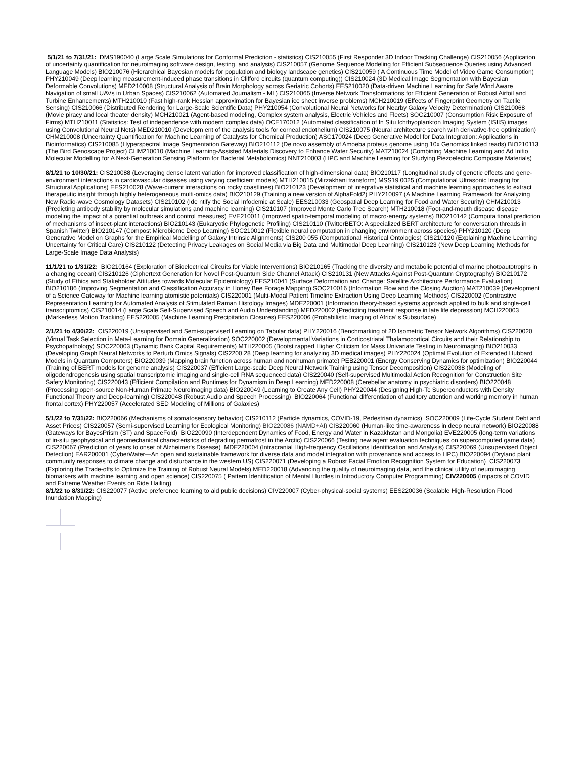5/1/21 to 7/31/21: DMS190040 (Large Scale Simulations for Conformal Prediction - statistics) CIS210055 (First Responder 3D Indoor Tracking Challenge) CIS210056 (Application of uncertainty quantification for neuroimaging software design, testing, and analysis) CIS210057 (Genome Sequence Modeling for Efficient Subsequence Queries using Advanced Language Models) BIO210076 (Hierarchical Bayesian models for population and biology landscape genetics) CIS210059 ( A Continuous Time Model of Video Game Consumption) PHY210049 (Deep learning measurement-induced phase transitions in Clifford circuits (quantum computing)) CIS210024 (3D Medical Image Segmentation with Bayesian Deformable Convolutions) MED210008 (Structural Analysis of Brain Morphology across Geriatric Cohorts) EES210020 (Data-driven Machine Learning for Safe Wind Aware Navigation of small UAVs in Urban Spaces) CIS210062 (Automated Journalism - ML) CIS210065 (Inverse Network Transformations for Efficient Generation of Robust Airfoil and Turbine Enhancements) MTH210010 (Fast high-rank Hessian approximation for Bayesian ice sheet inverse problems) MCH210019 (Effects of Fingerprint Geometry on Tactile Sensing) CIS210066 (Distributed Rendering for Large-Scale Scientific Data) PHY210054 (Convolutional Neural Networks for Nearby Galaxy Velocity Determination) CIS210068 (Movie piracy and local theater density) MCH210021 (Agent-based modeling, Complex system analysis, Electric Vehicles and Fleets) SOC210007 (Consumption Risk Exposure of Firms) MTH210011 (Statistics: Test of independence with modern complex data) OCE170012 (Automated classification of In Situ Ichthyoplankton Imaging System (ISIIS) images using Convolutional Neural Nets) MED210010 (Developm ent of the analysis tools for corneal endothelium) CIS210075 (Neural architecture search with derivative-free optimization) CHM210008 (Uncertainty Quantification for Machine Learning of Catalysts for Chemical Production) ASC170024 (Deep Generative Model for Data Integration: Applications in Bioinformatics) CIS210085 (Hyperspectral Image Segmentation Gateway) BIO210112 (De novo assembly of Amoeba proteus genome using 10x Genomics linked reads) BIO210113 (The Bird Genoscape Project) CHM210010 (Machine Learning-Assisted Materials Discovery to Enhance Water Security) MAT210024 (Combining Machine Learning and Ad Initio Molecular Modelling for A Next-Generation Sensing Platform for Bacterial Metabolomics) NNT210003 (HPC and Machine Learning for Studying Piezoelectric Composite Materials)
8/1/21 to 10/30/21: CIS210088 (Leveraging dense latent variation for improved classification of high-dimensional data) BIO210117 (Longitudinal study of genetic effects and gene-environment interactions in cardiovascular diseases using varying coefficient models) MTH210015 (Mirzakhani transform) MSS19 0025 (Computational Ultrasonic Imaging for Structural Applications) EES210028 (Wave-current interactions on rocky coastlines) BIO210123 (Development of integrative statistical and machine learning approaches to extract therapeutic insight through highly heterogeneous multi-omics data) BIO210129 (Training a new version of AlphaFold2) PHY210097 (A Machine Learning Framework for Analyzing New Radio-wave Cosmology Datasets) CIS210102 (Ide ntify the Social Infodemic at Scale) EES210033 (Geospatial Deep Learning for Food and Water Security) CHM210013 (Predicting antibody stability by molecular simulations and machine learning) CIS210107 (Improved Monte Carlo Tree Search) MTH210018 (Foot-and-mouth disease disease modeling the impact of a potential outbreak and control measures) EVE210011 (Improved spatio-temporal modeling of macro-energy systems) BIO210142 (Computa tional prediction of mechanisms of insect-plant interactions) BIO210143 (Eukaryotic Phylogenetic Profiling) CIS210110 (TwitterBETO: A specialized BERT architecture for conversation threads in Spanish Twitter) BIO210147 (Compost Microbiome Deep Learning) SOC210012 (Flexible neural computation in changing environment across species) PHY210120 (Deep Generative Model on Graphs for the Empirical Modelling of Galaxy Intrinsic Alignments) CIS200 055 (Computational Historical Ontologies) CIS210120 (Explaining Machine Learning Uncertainty for Critical Care) CIS210122 (Detecting Privacy Leakages on Social Media via Big Data and Multimodal Deep Learning) CIS210123 (New Deep Learning Methods for Large-Scale Image Data Analysis)
11/1/21 to 1/31/22: BIO210164 (Exploration of Bioelectrical Circuits for Viable Interventions) BIO210165 (Tracking the diversity and metabolic potential of marine photoautotrophs in a changing ocean) CIS210126 (Ciphertext Generation for Novel Post-Quantum Side Channel Attack) CIS210131 (New Attacks Against Post-Quantum Cryptography) BIO210172 (Study of Ethics and Stakeholder Attitudes towards Molecular Epidemiology) EES210041 (Surface Deformation and Change: Satellite Architecture Performance Evaluation) BIO210186 (Improving Segmentation and Classification Accuracy in Honey Bee Forage Mapping) SOC210016 (Information Flow and the Closing Auction) MAT210039 (Development of a Science Gateway for Machine learning atomistic potentials) CIS220001 (Multi-Modal Patient Timeline Extraction Using Deep Learning Methods) CIS220002 (Contrastive Representation Learning for Automated Analysis of Stimulated Raman Histology Images) MDE220001 (Information theory-based systems approach applied to bulk and single-cell transcriptomics) CIS210014 (Large Scale Self-Supervised Speech and Audio Understanding) MED220002 (Predicting treatment response in late life depression) MCH220003 (Markerless Motion Tracking) EES220005 (Machine Learning Precipitation Closures) EES220006 (Probabilistic Imaging of Africa’ s Subsurface)
2/1/21 to 4/30/22: CIS220019 (Unsupervised and Semi-supervised Learning on Tabular data) PHY220016 (Benchmarking of 2D Isometric Tensor Network Algorithms) CIS220020 (Virtual Task Selection in Meta-Learning for Domain Generalization) SOC220002 (Developmental Variations in Corticostriatal Thalamocortical Circuits and their Relationship to Psychopathology) SOC220003 (Dynamic Bank Capital Requirements) MTH220005 (Bootst rapped Higher Criticism for Mass Univariate Testing in Neuroimaging) BIO210033 (Developing Graph Neural Networks to Perturb Omics Signals) CIS2200 28 (Deep learning for analyzing 3D medical images) PHY220024 (Optimal Evolution of Extended Hubbard Models in Quantum Computers) BIO220039 (Mapping brain function across human and nonhuman primate) PEB220001 (Energy Conserving Dynamics for optimization) BIO220044 (Training of BERT models for genome analysis) CIS220037 (Efficient Large-scale Deep Neural Network Training using Tensor Decomposition) CIS220038 (Modeling of oligodendrogenesis using spatial transcriptomic imaging and single-cell RNA sequenced data) CIS220040 (Self-supervised Multimodal Action Recognition for Construction Site Safety Monitoring) CIS220043 (Efficient Compilation and Runtimes for Dynamism in Deep Learning) MED220008 (Cerebellar anatomy in psychiatric disorders) BIO220048 (Processing open-source Non-Human Primate Neuroimaging data) BIO220049 (Learning to Create Any Cell) PHY220044 (Designing High-Tc Superconductors with Density Functional Theory and Deep-learning) CIS220048 (Robust Audio and Speech Processing) BIO220064 (Functional differentiation of auditory attention and working memory in human frontal cortex) PHY220057 (Accelerated SED Modeling of Millions of Galaxies)
5/1/22 to 7/31/22: BIO220066 (Mechanisms of somatosensory behavior) CIS210112 (Particle dynamics, COVID-19, Pedestrian dynamics) SOC220009 (Life-Cycle Student Debt and Asset Prices) CIS220057 (Semi-supervised Learning for Ecological Monitoring) BIO220086 (NAMD+AI) CIS220060 (Human-like time-awareness in deep neural network) BIO220088 (Gateways for BayesPrism (ST) and SpaceFold) BIO220090 (Interdependent Dynamics of Food, Energy and Water in Kazakhstan and Mongolia) EVE220005 (long-term variations of in-situ geophysical and geomechanical characteristics of degrading permafrost in the Arctic) CIS220066 (Testing new agent evaluation techniques on supercomputed game data) CIS220067 (Prediction of years to onset of Alzheimer's Disease) MDE220004 (Intracranial High-frequency Oscillations Identification and Analysis) CIS220069 (Unsupervised Object Detection) EAR200001 (CyberWater—An open and sustainable framework for diverse data and model integration with provenance and access to HPC) BIO220094 (Dryland plant community responses to climate change and disturbance in the western US) CIS220071 (Developing a Robust Facial Emotion Recognition System for Education) CIS220073 (Exploring the Trade-offs to Optimize the Training of Robust Neural Models) MED220018 (Advancing the quality of neuroimaging data, and the clinical utility of neuroimaging biomarkers with machine learning and open science) CIS220075 ( Pattern Identification of Mental Hurdles in Introductory Computer Programming) CIV220005 (Impacts of COVID and Extreme Weather Events on Ride Hailing)
8/1/22 to 8/31/22: CIS220077 (Active preference learning to aid public decisions) CIV220007 (Cyber-physical-social systems) EES220036 (Scalable High-Resolution Flood Inundation Mapping)